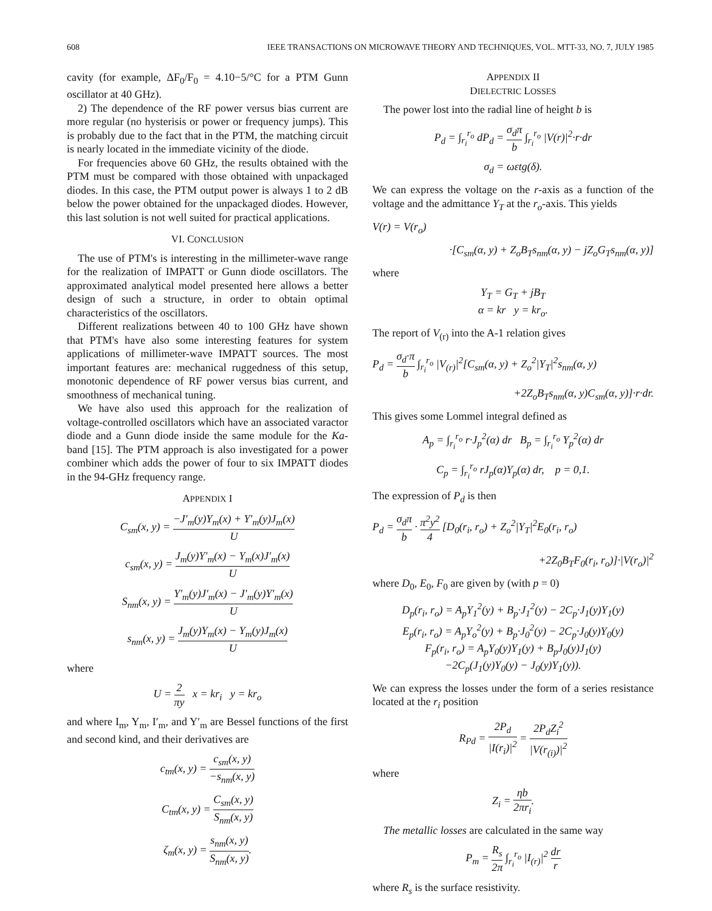608 IEEE TRANSACTIONS ON MICROWAVE THEORY AND TECHNIQUES, VOL. MTT-33, NO. 7, JULY 1985
cavity (for example, ΔF<sub>0</sub>/F<sub>0</sub> = 4.10−5/°C for a PTM Gunn oscillator at 40 GHz).
2) The dependence of the RF power versus bias current are more regular (no hysterisis or power or frequency jumps). This is probably due to the fact that in the PTM, the matching circuit is nearly located in the immediate vicinity of the diode.
For frequencies above 60 GHz, the results obtained with the PTM must be compared with those obtained with unpackaged diodes. In this case, the PTM output power is always 1 to 2 dB below the power obtained for the unpackaged diodes. However, this last solution is not well suited for practical applications.
VI. CONCLUSION
The use of PTM's is interesting in the millimeter-wave range for the realization of IMPATT or Gunn diode oscillators. The approximated analytical model presented here allows a better design of such a structure, in order to obtain optimal characteristics of the oscillators.
Different realizations between 40 to 100 GHz have shown that PTM's have also some interesting features for system applications of millimeter-wave IMPATT sources. The most important features are: mechanical ruggedness of this setup, monotonic dependence of RF power versus bias current, and smoothness of mechanical tuning.
We have also used this approach for the realization of voltage-controlled oscillators which have an associated varactor diode and a Gunn diode inside the same module for the Ka-band [15]. The PTM approach is also investigated for a power combiner which adds the power of four to six IMPATT diodes in the 94-GHz frequency range.
APPENDIX I
C<sub>sm</sub>(x, y) = −J′<sub>m</sub>(y)Y<sub>m</sub>(x) + Y′<sub>m</sub>(y)J<sub>m</sub>(x) U
c<sub>sm</sub>(x, y) = J<sub>m</sub>(y)Y′<sub>m</sub>(x) − Y<sub>m</sub>(x)J′<sub>m</sub>(x) U
S<sub>nm</sub>(x, y) = Y′<sub>m</sub>(y)J′<sub>m</sub>(x) − J′<sub>m</sub>(y)Y′<sub>m</sub>(x) U
s<sub>nm</sub>(x, y) = J<sub>m</sub>(y)Y<sub>m</sub>(x) − Y<sub>m</sub>(y)J<sub>m</sub>(x) U
where
U = 2 πy x = kr<sub>i</sub> y = kr<sub>o</sub>
and where I<sub>m</sub>, Y<sub>m</sub>, I′<sub>m</sub>, and Y′<sub>m</sub> are Bessel functions of the first and second kind, and their derivatives are
c<sub>tm</sub>(x, y) = c<sub>sm</sub>(x, y) −s<sub>nm</sub>(x, y)
C<sub>tm</sub>(x, y) = C<sub>sm</sub>(x, y) S<sub>nm</sub>(x, y)
ζ<sub>m</sub>(x, y) = s<sub>nm</sub>(x, y) S<sub>nm</sub>(x, y).
APPENDIX II
DIELECTRIC LOSSES
The power lost into the radial line of height b is
P<sub>d</sub> = ∫<sub>r<sub>i</sub></sub><sup>r<sub>o</sub></sup> dP<sub>d</sub> = σ<sub>d</sub>π b ∫<sub>r<sub>i</sub></sub><sup>r<sub>o</sub></sup> |V(r)|<sup>2</sup>·r·dr
σ<sub>d</sub> = ωεtg(δ).
We can express the voltage on the r-axis as a function of the voltage and the admittance Y<sub>T</sub> at the r<sub>o</sub>-axis. This yields
V(r) = V(r<sub>o</sub>)
·[C<sub>sm</sub>(α, y) + Z<sub>o</sub>B<sub>T</sub>s<sub>nm</sub>(α, y) − jZ<sub>o</sub>G<sub>T</sub>s<sub>nm</sub>(α, y)]
where
Y<sub>T</sub> = G<sub>T</sub> + jB<sub>T</sub>
α = kr y = kr<sub>o</sub>.
The report of V<sub>(r)</sub> into the A-1 relation gives
P<sub>d</sub> = σ<sub>d</sub>·π b ∫<sub>r<sub>i</sub></sub><sup>r<sub>o</sub></sup> |V<sub>(r)</sub>|<sup>2</sup>[C<sub>sm</sub>(α, y) + Z<sub>o</sub><sup>2</sup>|Y<sub>T</sub>|<sup>2</sup>s<sub>nm</sub>(α, y)
+2Z<sub>o</sub>B<sub>T</sub>s<sub>nm</sub>(α, y)C<sub>sm</sub>(α, y)]·r·dr.
This gives some Lommel integral defined as
A<sub>p</sub> = ∫<sub>r<sub>i</sub></sub><sup>r<sub>o</sub></sup> r·J<sub>p</sub><sup>2</sup>(α) dr B<sub>p</sub> = ∫<sub>r<sub>i</sub></sub><sup>r<sub>o</sub></sup> Y<sub>p</sub><sup>2</sup>(α) dr
C<sub>p</sub> = ∫<sub>r<sub>i</sub></sub><sup>r<sub>o</sub></sup> rJ<sub>p</sub>(α)Y<sub>p</sub>(α) dr, p = 0,1.
The expression of P<sub>d</sub> is then
P<sub>d</sub> = σ<sub>d</sub>π b · π<sup>2</sup>y<sup>2</sup> 4 [D<sub>0</sub>(r<sub>i</sub>, r<sub>o</sub>) + Z<sub>o</sub><sup>2</sup>|Y<sub>T</sub>|<sup>2</sup>E<sub>0</sub>(r<sub>i</sub>, r<sub>o</sub>)
+2Z<sub>0</sub>B<sub>T</sub>F<sub>0</sub>(r<sub>i</sub>, r<sub>o</sub>)]·|V(r<sub>o</sub>)|<sup>2</sup>
where D<sub>0</sub>, E<sub>0</sub>, F<sub>0</sub> are given by (with p = 0)
D<sub>p</sub>(r<sub>i</sub>, r<sub>o</sub>) = A<sub>p</sub>Y<sub>1</sub><sup>2</sup>(y) + B<sub>p</sub>·J<sub>1</sub><sup>2</sup>(y) − 2C<sub>p</sub>·J<sub>1</sub>(y)Y<sub>1</sub>(y)
E<sub>p</sub>(r<sub>i</sub>, r<sub>o</sub>) = A<sub>p</sub>Y<sub>o</sub><sup>2</sup>(y) + B<sub>p</sub>·J<sub>0</sub><sup>2</sup>(y) − 2C<sub>p</sub>·J<sub>0</sub>(y)Y<sub>0</sub>(y)
F<sub>p</sub>(r<sub>i</sub>, r<sub>o</sub>) = A<sub>p</sub>Y<sub>0</sub>(y)Y<sub>1</sub>(y) + B<sub>p</sub>J<sub>0</sub>(y)J<sub>1</sub>(y)
−2C<sub>p</sub>(J<sub>1</sub>(y)Y<sub>0</sub>(y) − J<sub>0</sub>(y)Y<sub>1</sub>(y)).
We can express the losses under the form of a series resistance located at the r<sub>i</sub> position
R<sub>Pd</sub> = 2P<sub>d</sub> |I(r<sub>i</sub>)|<sup>2</sup> = 2P<sub>d</sub>Z<sub>i</sub><sup>2</sup> |V(r<sub>(i)</sub>)|<sup>2</sup>
where
Z<sub>i</sub> = ηb 2πr<sub>i</sub>.
The metallic losses are calculated in the same way
P<sub>m</sub> = R<sub>s</sub> 2π ∫<sub>r<sub>i</sub></sub><sup>r<sub>o</sub></sup> |I<sub>(r)</sub>|<sup>2</sup> dr r
where R<sub>s</sub> is the surface resistivity.